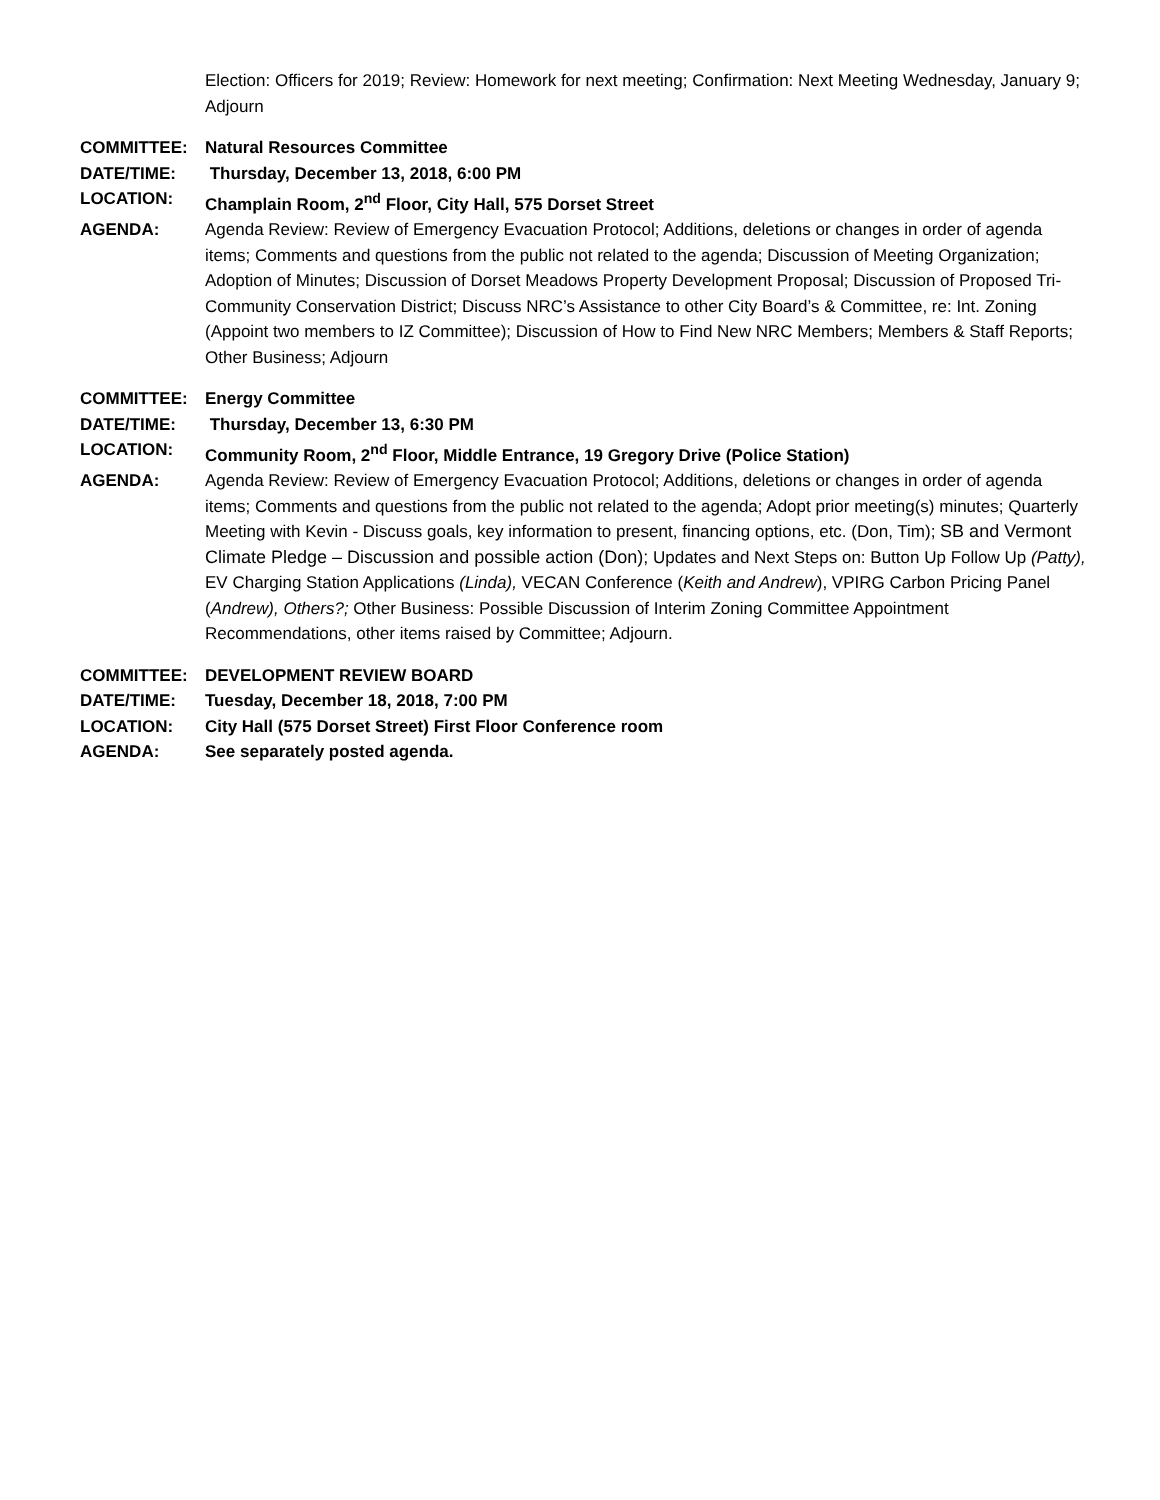Election: Officers for 2019; Review: Homework for next meeting; Confirmation: Next Meeting Wednesday, January 9; Adjourn
COMMITTEE: Natural Resources Committee
DATE/TIME: Thursday, December 13, 2018, 6:00 PM
LOCATION: Champlain Room, 2<sup>nd</sup> Floor, City Hall, 575 Dorset Street
AGENDA: Agenda Review: Review of Emergency Evacuation Protocol; Additions, deletions or changes in order of agenda items; Comments and questions from the public not related to the agenda; Discussion of Meeting Organization; Adoption of Minutes; Discussion of Dorset Meadows Property Development Proposal; Discussion of Proposed Tri-Community Conservation District; Discuss NRC’s Assistance to other City Board’s & Committee, re: Int. Zoning (Appoint two members to IZ Committee); Discussion of How to Find New NRC Members; Members & Staff Reports; Other Business; Adjourn
COMMITTEE: Energy Committee
DATE/TIME: Thursday, December 13, 6:30 PM
LOCATION: Community Room, 2<sup>nd</sup> Floor, Middle Entrance, 19 Gregory Drive (Police Station)
AGENDA: Agenda Review: Review of Emergency Evacuation Protocol; Additions, deletions or changes in order of agenda items; Comments and questions from the public not related to the agenda; Adopt prior meeting(s) minutes; Quarterly Meeting with Kevin - Discuss goals, key information to present, financing options, etc. (Don, Tim); SB and Vermont Climate Pledge – Discussion and possible action (Don); Updates and Next Steps on: Button Up Follow Up (Patty), EV Charging Station Applications (Linda), VECAN Conference (Keith and Andrew), VPIRG Carbon Pricing Panel (Andrew), Others?; Other Business: Possible Discussion of Interim Zoning Committee Appointment Recommendations, other items raised by Committee; Adjourn.
COMMITTEE: DEVELOPMENT REVIEW BOARD
DATE/TIME: Tuesday, December 18, 2018, 7:00 PM
LOCATION: City Hall (575 Dorset Street) First Floor Conference room
AGENDA: See separately posted agenda.